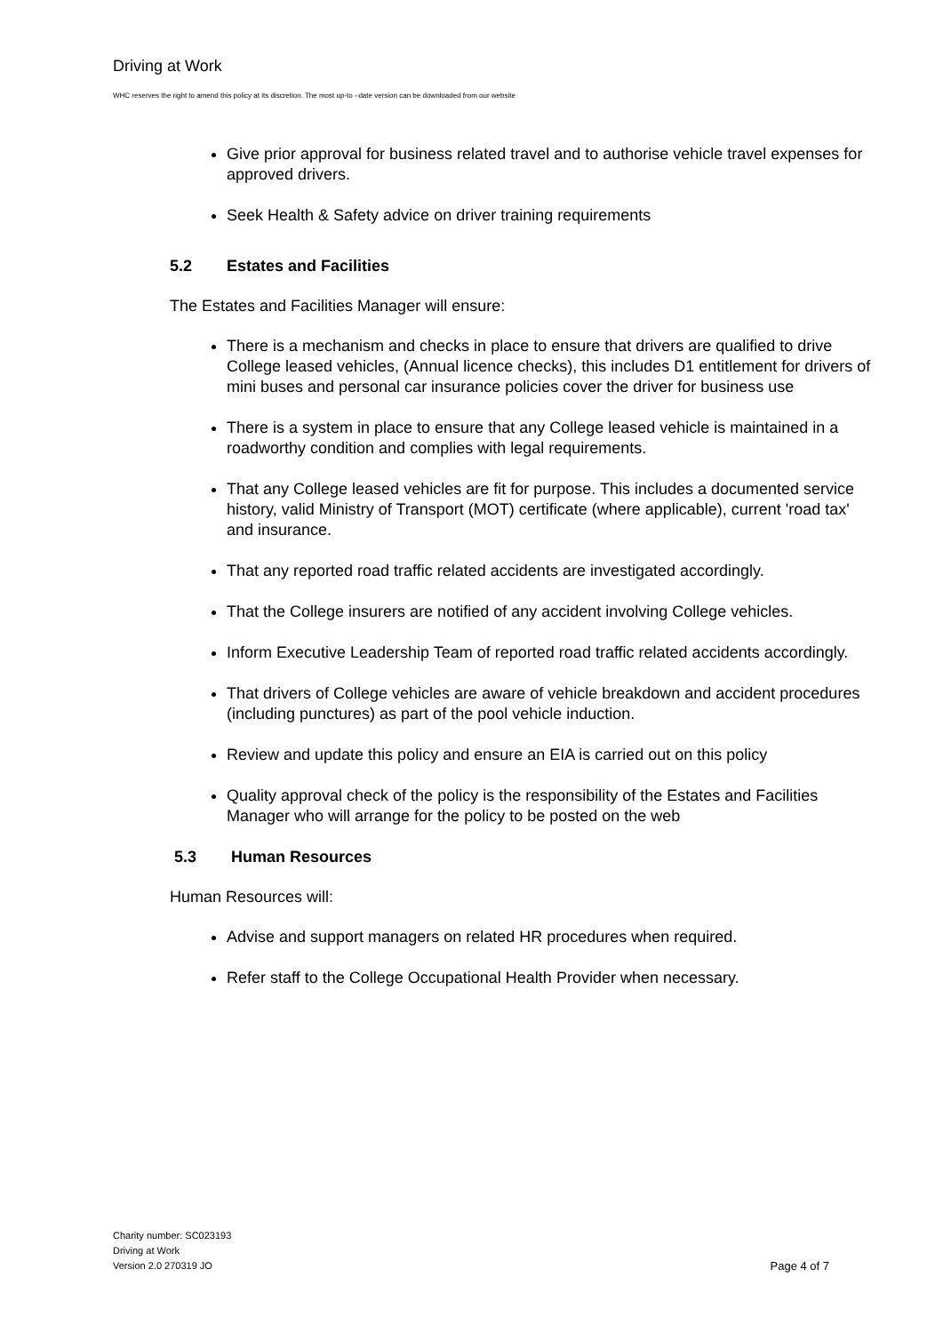Driving at Work
WHC reserves the right to amend this policy at its discretion. The most up-to –date version can be downloaded from our website
Give prior approval for business related travel and to authorise vehicle travel expenses for approved drivers.
Seek Health & Safety advice on driver training requirements
5.2 Estates and Facilities
The Estates and Facilities Manager will ensure:
There is a mechanism and checks in place to ensure that drivers are qualified to drive College leased vehicles, (Annual licence checks), this includes D1 entitlement for drivers of mini buses and personal car insurance policies cover the driver for business use
There is a system in place to ensure that any College leased vehicle is maintained in a roadworthy condition and complies with legal requirements.
That any College leased vehicles are fit for purpose. This includes a documented service history, valid Ministry of Transport (MOT) certificate (where applicable), current 'road tax' and insurance.
That any reported road traffic related accidents are investigated accordingly.
That the College insurers are notified of any accident involving College vehicles.
Inform Executive Leadership Team of reported road traffic related accidents accordingly.
That drivers of College vehicles are aware of vehicle breakdown and accident procedures (including punctures) as part of the pool vehicle induction.
Review and update this policy and ensure an EIA is carried out on this policy
Quality approval check of the policy is the responsibility of the Estates and Facilities Manager who will arrange for the policy to be posted on the web
5.3 Human Resources
Human Resources will:
Advise and support managers on related HR procedures when required.
Refer staff to the College Occupational Health Provider when necessary.
Charity number: SC023193
Driving at Work
Version 2.0 270319 JO
Page 4 of 7